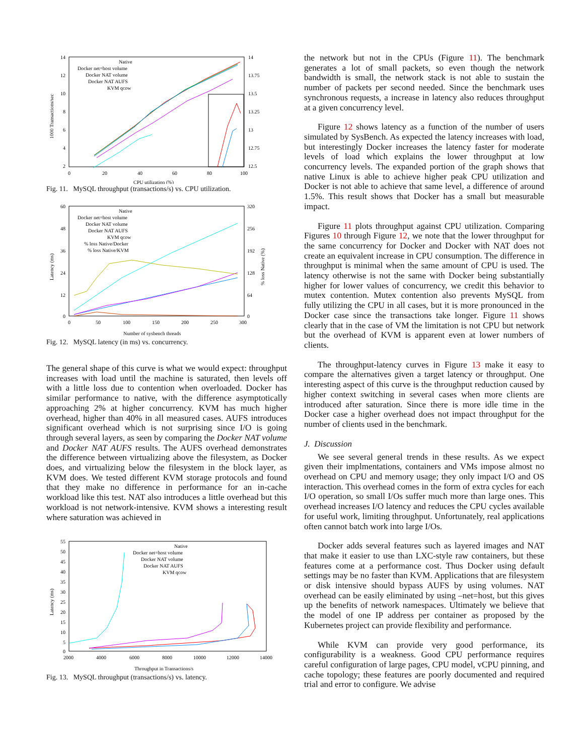14
12
10
8
6
4
2
0
20
40
60
80
100
14
13.75
13.5
13.25
13
12.75
12.5
1000 Transactions/sec
CPU utilization (%)
Native
Docker net=host volume
Docker NAT volume
Docker NAT AUFS
KVM qcow
Fig. 11. MySQL throughput (transactions/s) vs. CPU utilization.
60
48
36
24
12
0
0
50
100
150
200
250
300
320
256
192
128
64
0
Latency (ms)
% loss Native (%)
Number of sysbench threads
Native
Docker net=host volume
Docker NAT volume
Docker NAT AUFS
KVM qcow
% loss Native/Docker
% loss Native/KVM
Fig. 12. MySQL latency (in ms) vs. concurrency.
The general shape of this curve is what we would expect: throughput increases with load until the machine is saturated, then levels off with a little loss due to contention when overloaded. Docker has similar performance to native, with the difference asymptotically approaching 2% at higher concurrency. KVM has much higher overhead, higher than 40% in all measured cases. AUFS introduces significant overhead which is not surprising since I/O is going through several layers, as seen by comparing the Docker NAT volume and Docker NAT AUFS results. The AUFS overhead demonstrates the difference between virtualizing above the filesystem, as Docker does, and virtualizing below the filesystem in the block layer, as KVM does. We tested different KVM storage protocols and found that they make no difference in performance for an in-cache workload like this test. NAT also introduces a little overhead but this workload is not network-intensive. KVM shows a interesting result where saturation was achieved in
55
50
45
40
35
30
25
20
15
10
5
0
2000
4000
6000
8000
10000
12000
14000
Latency (ms)
Throughput in Transactions/s
Native
Docker net=host volume
Docker NAT volume
Docker NAT AUFS
KVM qcow
Fig. 13. MySQL throughput (transactions/s) vs. latency.
the network but not in the CPUs (Figure 11). The benchmark generates a lot of small packets, so even though the network bandwidth is small, the network stack is not able to sustain the number of packets per second needed. Since the benchmark uses synchronous requests, a increase in latency also reduces throughput at a given concurrency level.
Figure 12 shows latency as a function of the number of users simulated by SysBench. As expected the latency increases with load, but interestingly Docker increases the latency faster for moderate levels of load which explains the lower throughput at low concurrency levels. The expanded portion of the graph shows that native Linux is able to achieve higher peak CPU utilization and Docker is not able to achieve that same level, a difference of around 1.5%. This result shows that Docker has a small but measurable impact.
Figure 11 plots throughput against CPU utilization. Comparing Figures 10 through Figure 12, we note that the lower throughput for the same concurrency for Docker and Docker with NAT does not create an equivalent increase in CPU consumption. The difference in throughput is minimal when the same amount of CPU is used. The latency otherwise is not the same with Docker being substantially higher for lower values of concurrency, we credit this behavior to mutex contention. Mutex contention also prevents MySQL from fully utilizing the CPU in all cases, but it is more pronounced in the Docker case since the transactions take longer. Figure 11 shows clearly that in the case of VM the limitation is not CPU but network but the overhead of KVM is apparent even at lower numbers of clients.
The throughput-latency curves in Figure 13 make it easy to compare the alternatives given a target latency or throughput. One interesting aspect of this curve is the throughput reduction caused by higher context switching in several cases when more clients are introduced after saturation. Since there is more idle time in the Docker case a higher overhead does not impact throughput for the number of clients used in the benchmark.
J. Discussion
We see several general trends in these results. As we expect given their implmentations, containers and VMs impose almost no overhead on CPU and memory usage; they only impact I/O and OS interaction. This overhead comes in the form of extra cycles for each I/O operation, so small I/Os suffer much more than large ones. This overhead increases I/O latency and reduces the CPU cycles available for useful work, limiting throughput. Unfortunately, real applications often cannot batch work into large I/Os.
Docker adds several features such as layered images and NAT that make it easier to use than LXC-style raw containers, but these features come at a performance cost. Thus Docker using default settings may be no faster than KVM. Applications that are filesystem or disk intensive should bypass AUFS by using volumes. NAT overhead can be easily eliminated by using –net=host, but this gives up the benefits of network namespaces. Ultimately we believe that the model of one IP address per container as proposed by the Kubernetes project can provide flexibility and performance.
While KVM can provide very good performance, its configurability is a weakness. Good CPU performance requires careful configuration of large pages, CPU model, vCPU pinning, and cache topology; these features are poorly documented and required trial and error to configure. We advise